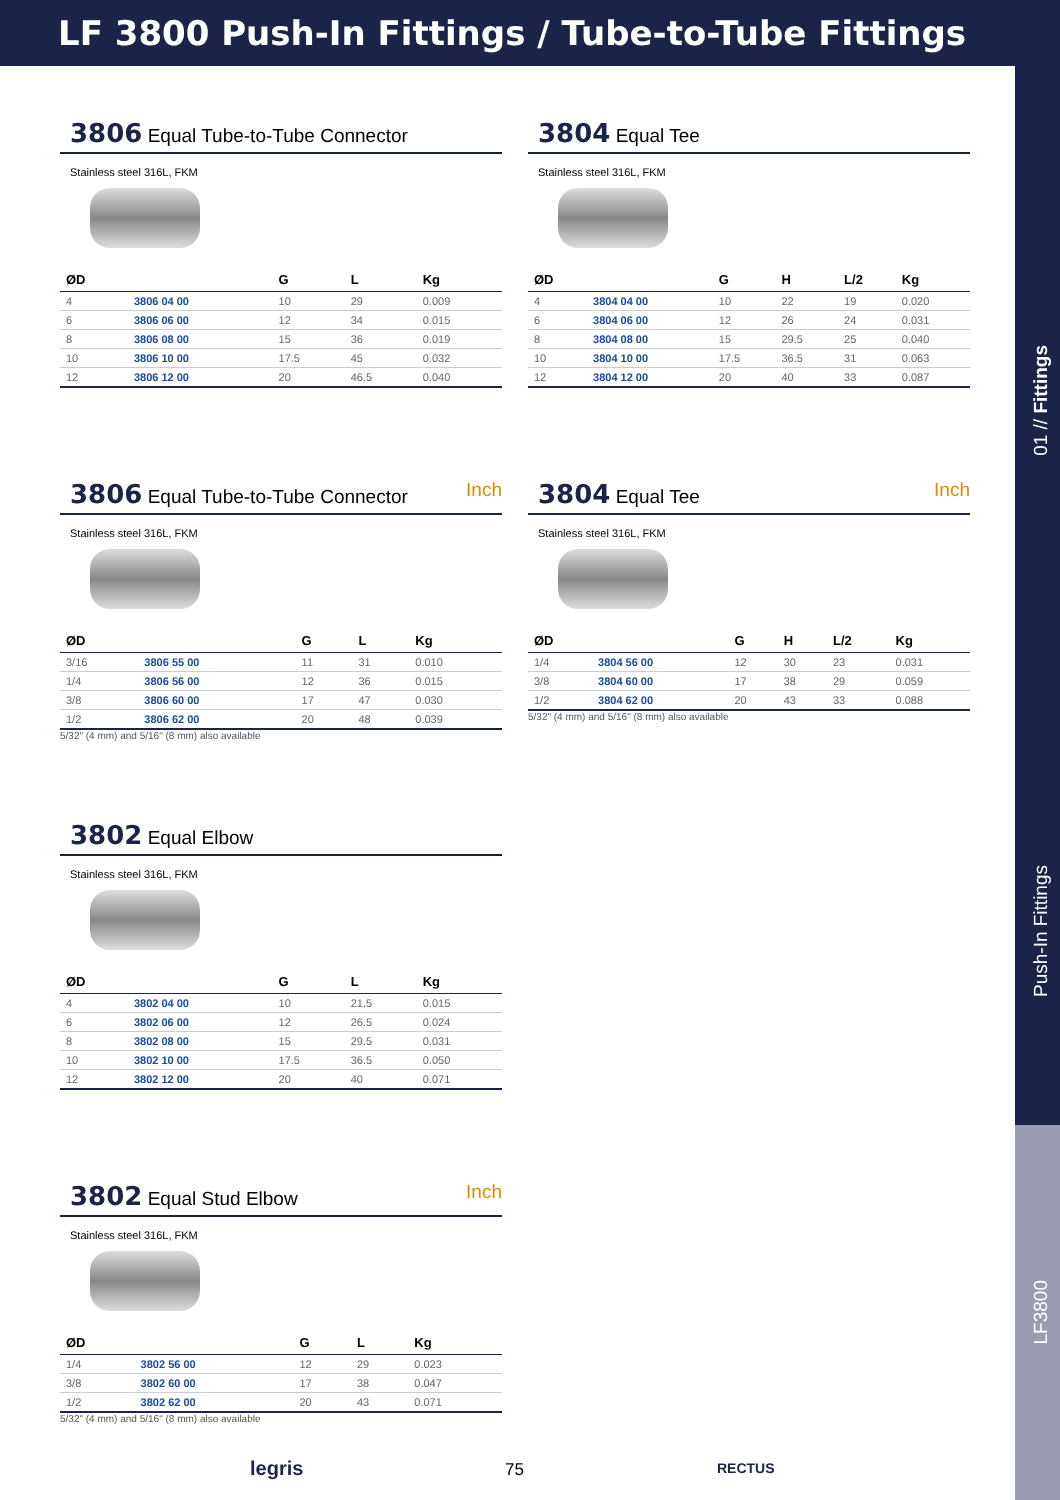LF 3800 Push-In Fittings / Tube-to-Tube Fittings
01 // Fittings
Push-In Fittings
LF3800
3806 Equal Tube-to-Tube Connector
Stainless steel 316L, FKM
| ØD | | G | L | Kg |
| --- | --- | --- | --- | --- |
| 4 | 3806 04 00 | 10 | 29 | 0.009 |
| 6 | 3806 06 00 | 12 | 34 | 0.015 |
| 8 | 3806 08 00 | 15 | 36 | 0.019 |
| 10 | 3806 10 00 | 17.5 | 45 | 0.032 |
| 12 | 3806 12 00 | 20 | 46.5 | 0.040 |
3804 Equal Tee
Stainless steel 316L, FKM
| ØD | | G | H | L/2 | Kg |
| --- | --- | --- | --- | --- | --- |
| 4 | 3804 04 00 | 10 | 22 | 19 | 0.020 |
| 6 | 3804 06 00 | 12 | 26 | 24 | 0.031 |
| 8 | 3804 08 00 | 15 | 29.5 | 25 | 0.040 |
| 10 | 3804 10 00 | 17.5 | 36.5 | 31 | 0.063 |
| 12 | 3804 12 00 | 20 | 40 | 33 | 0.087 |
3806 Equal Tube-to-Tube Connector Inch
Stainless steel 316L, FKM
| ØD | | G | L | Kg |
| --- | --- | --- | --- | --- |
| 3/16 | 3806 55 00 | 11 | 31 | 0.010 |
| 1/4 | 3806 56 00 | 12 | 36 | 0.015 |
| 3/8 | 3806 60 00 | 17 | 47 | 0.030 |
| 1/2 | 3806 62 00 | 20 | 48 | 0.039 |
5/32" (4 mm) and 5/16" (8 mm) also available
3804 Equal Tee Inch
Stainless steel 316L, FKM
| ØD | | G | H | L/2 | Kg |
| --- | --- | --- | --- | --- | --- |
| 1/4 | 3804 56 00 | 12 | 30 | 23 | 0.031 |
| 3/8 | 3804 60 00 | 17 | 38 | 29 | 0.059 |
| 1/2 | 3804 62 00 | 20 | 43 | 33 | 0.088 |
5/32" (4 mm) and 5/16" (8 mm) also available
3802 Equal Elbow
Stainless steel 316L, FKM
| ØD | | G | L | Kg |
| --- | --- | --- | --- | --- |
| 4 | 3802 04 00 | 10 | 21.5 | 0.015 |
| 6 | 3802 06 00 | 12 | 26.5 | 0.024 |
| 8 | 3802 08 00 | 15 | 29.5 | 0.031 |
| 10 | 3802 10 00 | 17.5 | 36.5 | 0.050 |
| 12 | 3802 12 00 | 20 | 40 | 0.071 |
3802 Equal Stud Elbow Inch
Stainless steel 316L, FKM
| ØD | | G | L | Kg |
| --- | --- | --- | --- | --- |
| 1/4 | 3802 56 00 | 12 | 29 | 0.023 |
| 3/8 | 3802 60 00 | 17 | 38 | 0.047 |
| 1/2 | 3802 62 00 | 20 | 43 | 0.071 |
5/32" (4 mm) and 5/16" (8 mm) also available
legris 75 RECTUS